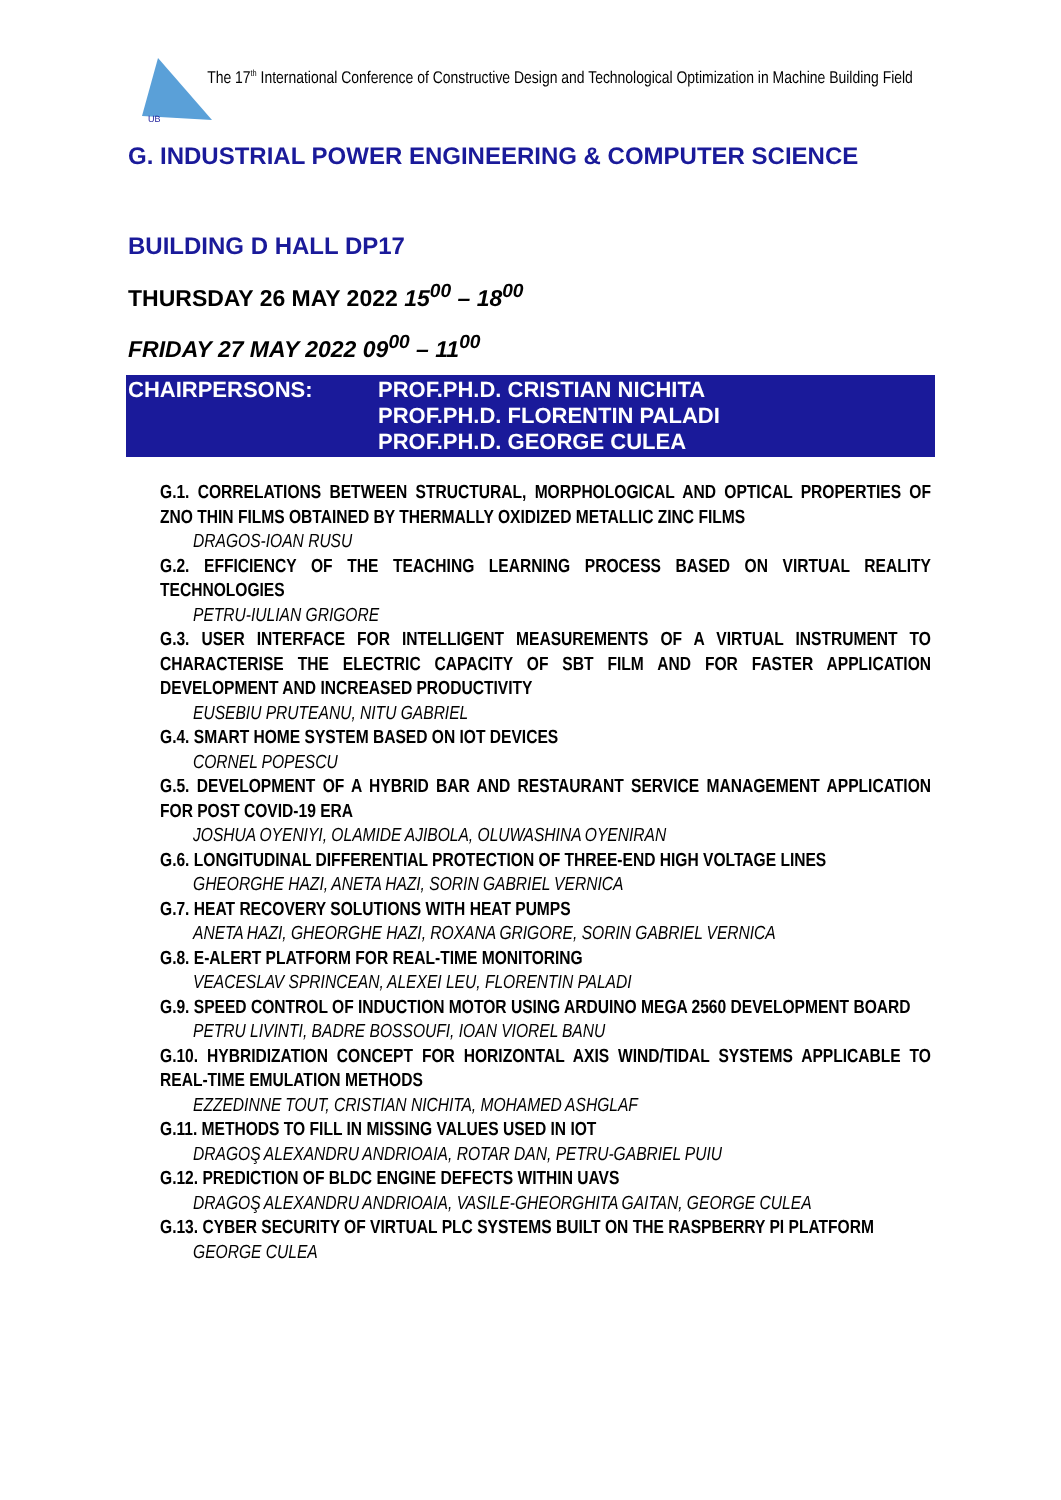UB
The 17<sup>th</sup> International Conference of Constructive Design and Technological Optimization in Machine Building Field
G. INDUSTRIAL POWER ENGINEERING & COMPUTER SCIENCE
BUILDING D HALL DP17
THURSDAY 26 MAY 2022 15<sup>00</sup> – 18<sup>00</sup>
FRIDAY 27 MAY 2022 09<sup>00</sup> – 11<sup>00</sup>
CHAIRPERSONS: PROF.PH.D. CRISTIAN NICHITA
PROF.PH.D. FLORENTIN PALADI
PROF.PH.D. GEORGE CULEA
G.1. CORRELATIONS BETWEEN STRUCTURAL, MORPHOLOGICAL AND OPTICAL PROPERTIES OF ZNO THIN FILMS OBTAINED BY THERMALLY OXIDIZED METALLIC ZINC FILMS
DRAGOS-IOAN RUSU
G.2. EFFICIENCY OF THE TEACHING LEARNING PROCESS BASED ON VIRTUAL REALITY TECHNOLOGIES
PETRU-IULIAN GRIGORE
G.3. USER INTERFACE FOR INTELLIGENT MEASUREMENTS OF A VIRTUAL INSTRUMENT TO CHARACTERISE THE ELECTRIC CAPACITY OF SBT FILM AND FOR FASTER APPLICATION DEVELOPMENT AND INCREASED PRODUCTIVITY
EUSEBIU PRUTEANU, NITU GABRIEL
G.4. SMART HOME SYSTEM BASED ON IOT DEVICES
CORNEL POPESCU
G.5. DEVELOPMENT OF A HYBRID BAR AND RESTAURANT SERVICE MANAGEMENT APPLICATION FOR POST COVID-19 ERA
JOSHUA OYENIYI, OLAMIDE AJIBOLA, OLUWASHINA OYENIRAN
G.6. LONGITUDINAL DIFFERENTIAL PROTECTION OF THREE-END HIGH VOLTAGE LINES
GHEORGHE HAZI, ANETA HAZI, SORIN GABRIEL VERNICA
G.7. HEAT RECOVERY SOLUTIONS WITH HEAT PUMPS
ANETA HAZI, GHEORGHE HAZI, ROXANA GRIGORE, SORIN GABRIEL VERNICA
G.8. E-ALERT PLATFORM FOR REAL-TIME MONITORING
VEACESLAV SPRINCEAN, ALEXEI LEU, FLORENTIN PALADI
G.9. SPEED CONTROL OF INDUCTION MOTOR USING ARDUINO MEGA 2560 DEVELOPMENT BOARD
PETRU LIVINTI, BADRE BOSSOUFI, IOAN VIOREL BANU
G.10. HYBRIDIZATION CONCEPT FOR HORIZONTAL AXIS WIND/TIDAL SYSTEMS APPLICABLE TO REAL-TIME EMULATION METHODS
EZZEDINNE TOUT, CRISTIAN NICHITA, MOHAMED ASHGLAF
G.11. METHODS TO FILL IN MISSING VALUES USED IN IOT
DRAGOŞ ALEXANDRU ANDRIOAIA, ROTAR DAN, PETRU-GABRIEL PUIU
G.12. PREDICTION OF BLDC ENGINE DEFECTS WITHIN UAVS
DRAGOŞ ALEXANDRU ANDRIOAIA, VASILE-GHEORGHITA GAITAN, GEORGE CULEA
G.13. CYBER SECURITY OF VIRTUAL PLC SYSTEMS BUILT ON THE RASPBERRY PI PLATFORM
GEORGE CULEA